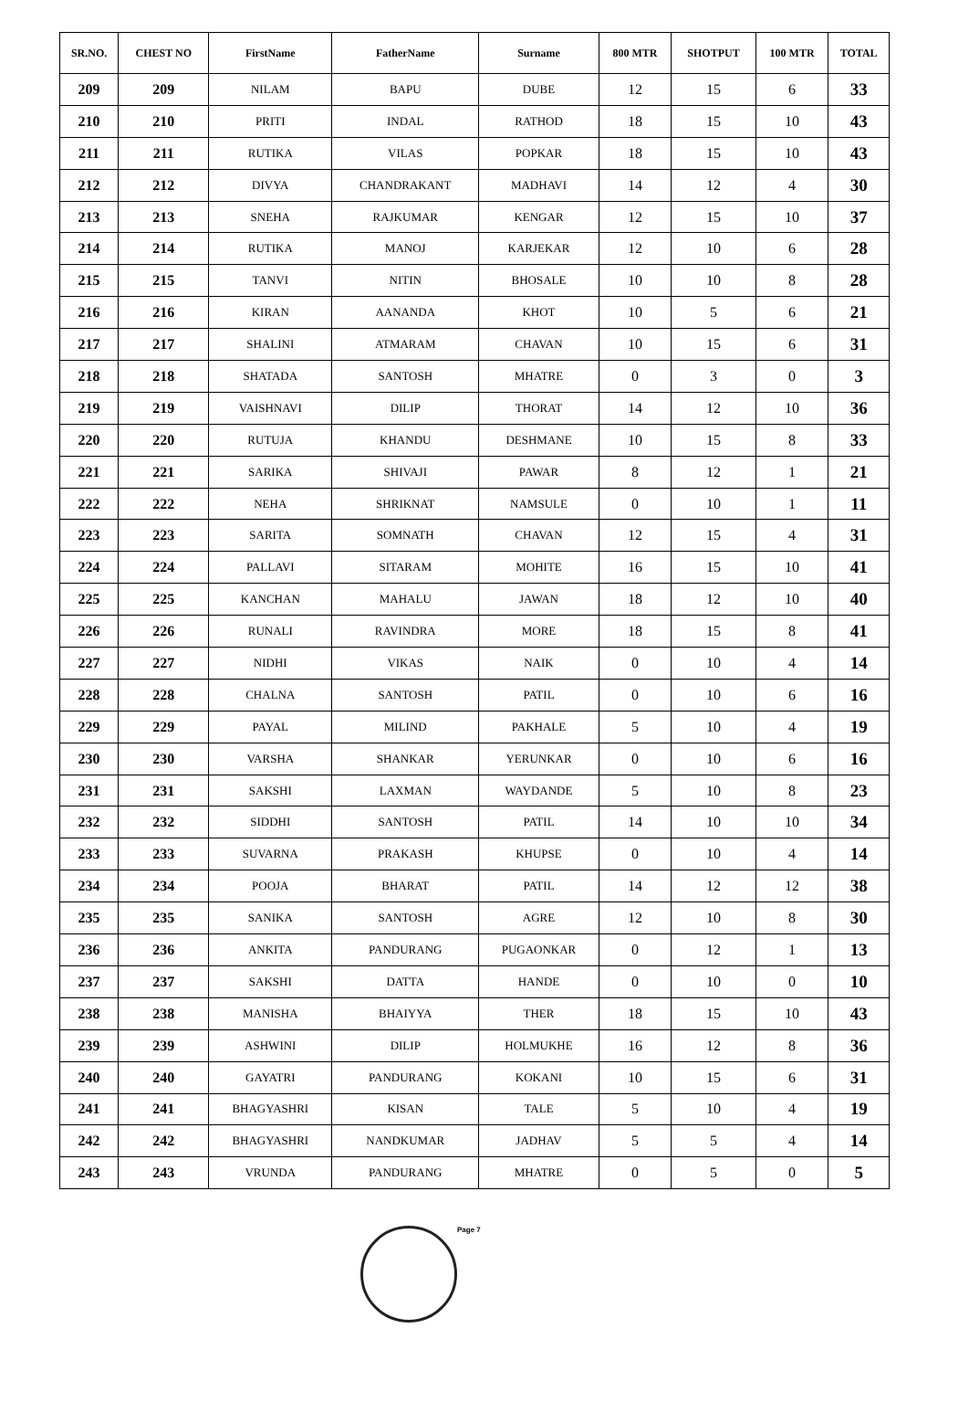| SR.NO. | CHEST NO | FirstName | FatherName | Surname | 800 MTR | SHOTPUT | 100 MTR | TOTAL |
| --- | --- | --- | --- | --- | --- | --- | --- | --- |
| 209 | 209 | NILAM | BAPU | DUBE | 12 | 15 | 6 | 33 |
| 210 | 210 | PRITI | INDAL | RATHOD | 18 | 15 | 10 | 43 |
| 211 | 211 | RUTIKA | VILAS | POPKAR | 18 | 15 | 10 | 43 |
| 212 | 212 | DIVYA | CHANDRAKANT | MADHAVI | 14 | 12 | 4 | 30 |
| 213 | 213 | SNEHA | RAJKUMAR | KENGAR | 12 | 15 | 10 | 37 |
| 214 | 214 | RUTIKA | MANOJ | KARJEKAR | 12 | 10 | 6 | 28 |
| 215 | 215 | TANVI | NITIN | BHOSALE | 10 | 10 | 8 | 28 |
| 216 | 216 | KIRAN | AANANDA | KHOT | 10 | 5 | 6 | 21 |
| 217 | 217 | SHALINI | ATMARAM | CHAVAN | 10 | 15 | 6 | 31 |
| 218 | 218 | SHATADA | SANTOSH | MHATRE | 0 | 3 | 0 | 3 |
| 219 | 219 | VAISHNAVI | DILIP | THORAT | 14 | 12 | 10 | 36 |
| 220 | 220 | RUTUJA | KHANDU | DESHMANE | 10 | 15 | 8 | 33 |
| 221 | 221 | SARIKA | SHIVAJI | PAWAR | 8 | 12 | 1 | 21 |
| 222 | 222 | NEHA | SHRIKNAT | NAMSULE | 0 | 10 | 1 | 11 |
| 223 | 223 | SARITA | SOMNATH | CHAVAN | 12 | 15 | 4 | 31 |
| 224 | 224 | PALLAVI | SITARAM | MOHITE | 16 | 15 | 10 | 41 |
| 225 | 225 | KANCHAN | MAHALU | JAWAN | 18 | 12 | 10 | 40 |
| 226 | 226 | RUNALI | RAVINDRA | MORE | 18 | 15 | 8 | 41 |
| 227 | 227 | NIDHI | VIKAS | NAIK | 0 | 10 | 4 | 14 |
| 228 | 228 | CHALNA | SANTOSH | PATIL | 0 | 10 | 6 | 16 |
| 229 | 229 | PAYAL | MILIND | PAKHALE | 5 | 10 | 4 | 19 |
| 230 | 230 | VARSHA | SHANKAR | YERUNKAR | 0 | 10 | 6 | 16 |
| 231 | 231 | SAKSHI | LAXMAN | WAYDANDE | 5 | 10 | 8 | 23 |
| 232 | 232 | SIDDHI | SANTOSH | PATIL | 14 | 10 | 10 | 34 |
| 233 | 233 | SUVARNA | PRAKASH | KHUPSE | 0 | 10 | 4 | 14 |
| 234 | 234 | POOJA | BHARAT | PATIL | 14 | 12 | 12 | 38 |
| 235 | 235 | SANIKA | SANTOSH | AGRE | 12 | 10 | 8 | 30 |
| 236 | 236 | ANKITA | PANDURANG | PUGAONKAR | 0 | 12 | 1 | 13 |
| 237 | 237 | SAKSHI | DATTA | HANDE | 0 | 10 | 0 | 10 |
| 238 | 238 | MANISHA | BHAIYYA | THER | 18 | 15 | 10 | 43 |
| 239 | 239 | ASHWINI | DILIP | HOLMUKHE | 16 | 12 | 8 | 36 |
| 240 | 240 | GAYATRI | PANDURANG | KOKANI | 10 | 15 | 6 | 31 |
| 241 | 241 | BHAGYASHRI | KISAN | TALE | 5 | 10 | 4 | 19 |
| 242 | 242 | BHAGYASHRI | NANDKUMAR | JADHAV | 5 | 5 | 4 | 14 |
| 243 | 243 | VRUNDA | PANDURANG | MHATRE | 0 | 5 | 0 | 5 |
Page 7